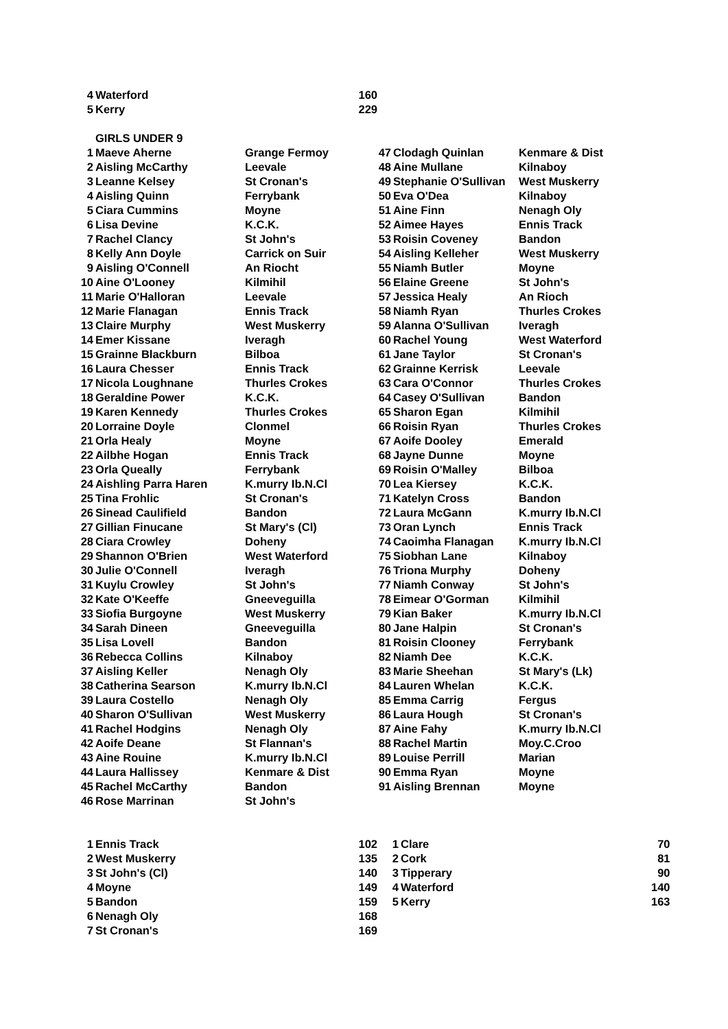| 4 | Waterford | 160 |
| 5 | Kerry | 229 |
| | GIRLS UNDER 9 | | | | |
| 1 | Maeve Aherne | Grange Fermoy | 47 | Clodagh Quinlan | Kenmare & Dist |
| 2 | Aisling McCarthy | Leevale | 48 | Aine Mullane | Kilnaboy |
| 3 | Leanne Kelsey | St Cronan's | 49 | Stephanie O'Sullivan | West Muskerry |
| 4 | Aisling Quinn | Ferrybank | 50 | Eva O'Dea | Kilnaboy |
| 5 | Ciara Cummins | Moyne | 51 | Aine Finn | Nenagh Oly |
| 6 | Lisa Devine | K.C.K. | 52 | Aimee Hayes | Ennis Track |
| 7 | Rachel Clancy | St John's | 53 | Roisin Coveney | Bandon |
| 8 | Kelly Ann Doyle | Carrick on Suir | 54 | Aisling Kelleher | West Muskerry |
| 9 | Aisling O'Connell | An Riocht | 55 | Niamh Butler | Moyne |
| 10 | Aine O'Looney | Kilmihil | 56 | Elaine Greene | St John's |
| 11 | Marie O'Halloran | Leevale | 57 | Jessica Healy | An Rioch |
| 12 | Marie Flanagan | Ennis Track | 58 | Niamh Ryan | Thurles Crokes |
| 13 | Claire Murphy | West Muskerry | 59 | Alanna O'Sullivan | Iveragh |
| 14 | Emer Kissane | Iveragh | 60 | Rachel Young | West Waterford |
| 15 | Grainne Blackburn | Bilboa | 61 | Jane Taylor | St Cronan's |
| 16 | Laura Chesser | Ennis Track | 62 | Grainne Kerrisk | Leevale |
| 17 | Nicola Loughnane | Thurles Crokes | 63 | Cara O'Connor | Thurles Crokes |
| 18 | Geraldine Power | K.C.K. | 64 | Casey O'Sullivan | Bandon |
| 19 | Karen Kennedy | Thurles Crokes | 65 | Sharon Egan | Kilmihil |
| 20 | Lorraine Doyle | Clonmel | 66 | Roisin Ryan | Thurles Crokes |
| 21 | Orla Healy | Moyne | 67 | Aoife Dooley | Emerald |
| 22 | Ailbhe Hogan | Ennis Track | 68 | Jayne Dunne | Moyne |
| 23 | Orla Queally | Ferrybank | 69 | Roisin O'Malley | Bilboa |
| 24 | Aishling Parra Haren | K.murry Ib.N.Cl | 70 | Lea Kiersey | K.C.K. |
| 25 | Tina Frohlic | St Cronan's | 71 | Katelyn Cross | Bandon |
| 26 | Sinead Caulifield | Bandon | 72 | Laura McGann | K.murry Ib.N.Cl |
| 27 | Gillian Finucane | St Mary's (Cl) | 73 | Oran Lynch | Ennis Track |
| 28 | Ciara Crowley | Doheny | 74 | Caoimha Flanagan | K.murry Ib.N.Cl |
| 29 | Shannon O'Brien | West Waterford | 75 | Siobhan Lane | Kilnaboy |
| 30 | Julie O'Connell | Iveragh | 76 | Triona Murphy | Doheny |
| 31 | Kuylu Crowley | St John's | 77 | Niamh Conway | St John's |
| 32 | Kate O'Keeffe | Gneeveguilla | 78 | Eimear O'Gorman | Kilmihil |
| 33 | Siofia Burgoyne | West Muskerry | 79 | Kian Baker | K.murry Ib.N.Cl |
| 34 | Sarah Dineen | Gneeveguilla | 80 | Jane Halpin | St Cronan's |
| 35 | Lisa Lovell | Bandon | 81 | Roisin Clooney | Ferrybank |
| 36 | Rebecca Collins | Kilnaboy | 82 | Niamh Dee | K.C.K. |
| 37 | Aisling Keller | Nenagh Oly | 83 | Marie Sheehan | St Mary's (Lk) |
| 38 | Catherina Searson | K.murry Ib.N.Cl | 84 | Lauren Whelan | K.C.K. |
| 39 | Laura Costello | Nenagh Oly | 85 | Emma Carrig | Fergus |
| 40 | Sharon O'Sullivan | West Muskerry | 86 | Laura Hough | St Cronan's |
| 41 | Rachel Hodgins | Nenagh Oly | 87 | Aine Fahy | K.murry Ib.N.Cl |
| 42 | Aoife Deane | St Flannan's | 88 | Rachel Martin | Moy.C.Croo |
| 43 | Aine Rouine | K.murry Ib.N.Cl | 89 | Louise Perrill | Marian |
| 44 | Laura Hallissey | Kenmare & Dist | 90 | Emma Ryan | Moyne |
| 45 | Rachel McCarthy | Bandon | 91 | Aisling Brennan | Moyne |
| 46 | Rose Marrinan | St John's | | | |
| 1 | Ennis Track | 102 | 1 | Clare | 70 |
| 2 | West Muskerry | 135 | 2 | Cork | 81 |
| 3 | St John's (Cl) | 140 | 3 | Tipperary | 90 |
| 4 | Moyne | 149 | 4 | Waterford | 140 |
| 5 | Bandon | 159 | 5 | Kerry | 163 |
| 6 | Nenagh Oly | 168 | | | |
| 7 | St Cronan's | 169 | | | |